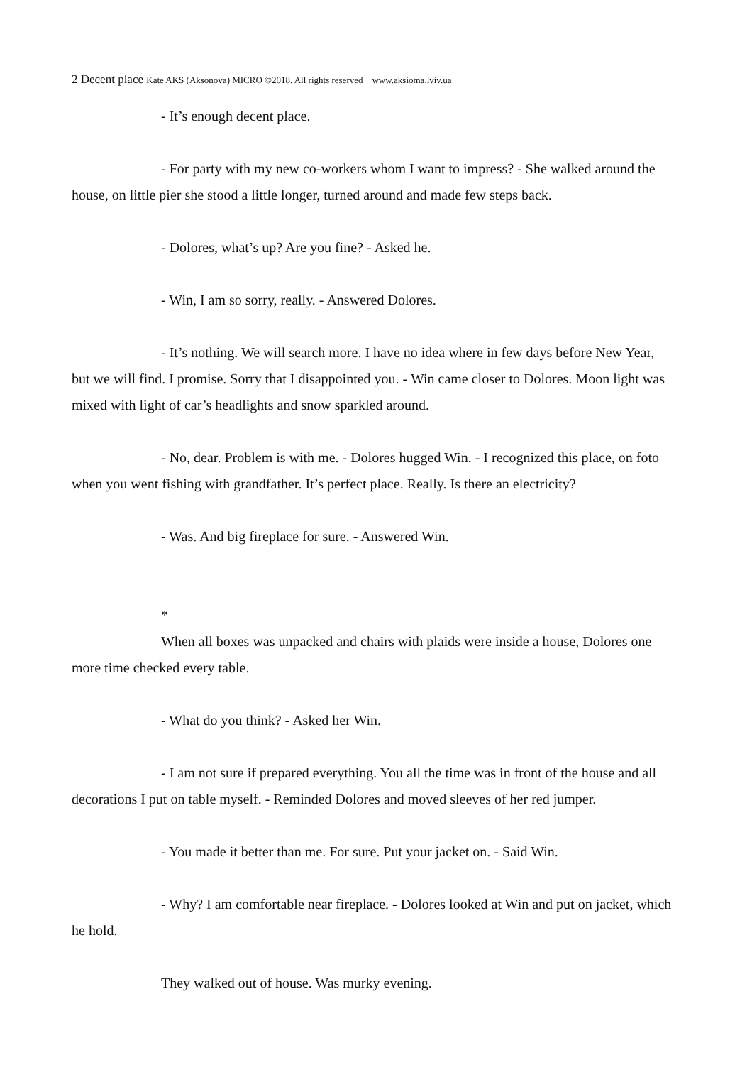2 Decent place Kate AKS (Aksonova) MICRO ©2018. All rights reserved www.aksioma.lviv.ua
- It’s enough decent place.
- For party with my new co-workers whom I want to impress? - She walked around the house, on little pier she stood a little longer, turned around and made few steps back.
- Dolores, what’s up? Are you fine? - Asked he.
- Win, I am so sorry, really. - Answered Dolores.
- It’s nothing. We will search more. I have no idea where in few days before New Year, but we will find. I promise. Sorry that I disappointed you. - Win came closer to Dolores. Moon light was mixed with light of car’s headlights and snow sparkled around.
- No, dear. Problem is with me. - Dolores hugged Win. - I recognized this place, on foto when you went fishing with grandfather. It’s perfect place. Really. Is there an electricity?
- Was. And big fireplace for sure. - Answered Win.
*
When all boxes was unpacked and chairs with plaids were inside a house, Dolores one more time checked every table.
- What do you think? - Asked her Win.
- I am not sure if prepared everything. You all the time was in front of the house and all decorations I put on table myself. - Reminded Dolores and moved sleeves of her red jumper.
- You made it better than me. For sure. Put your jacket on. - Said Win.
- Why? I am comfortable near fireplace. - Dolores looked at Win and put on jacket, which he hold.
They walked out of house. Was murky evening.